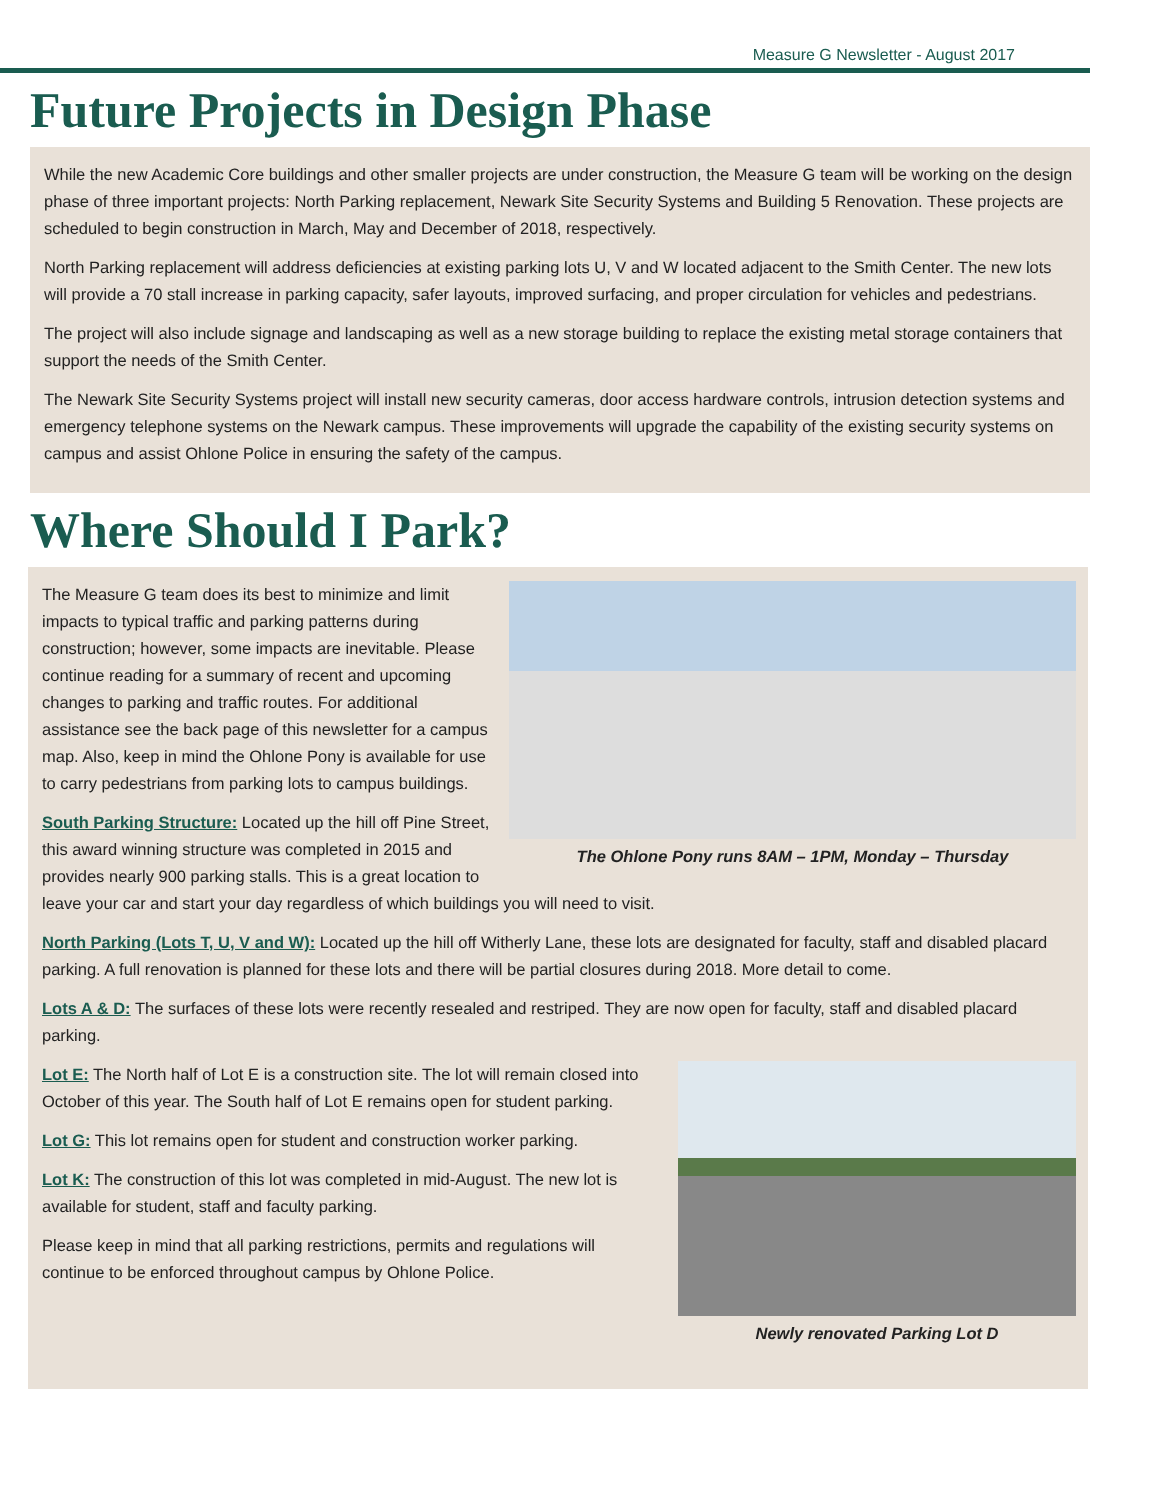Measure G Newsletter - August 2017
Future Projects in Design Phase
While the new Academic Core buildings and other smaller projects are under construction, the Measure G team will be working on the design phase of three important projects: North Parking replacement, Newark Site Security Systems and Building 5 Renovation. These projects are scheduled to begin construction in March, May and December of 2018, respectively.
North Parking replacement will address deficiencies at existing parking lots U, V and W located adjacent to the Smith Center. The new lots will provide a 70 stall increase in parking capacity, safer layouts, improved surfacing, and proper circulation for vehicles and pedestrians.
The project will also include signage and landscaping as well as a new storage building to replace the existing metal storage containers that support the needs of the Smith Center.
The Newark Site Security Systems project will install new security cameras, door access hardware controls, intrusion detection systems and emergency telephone systems on the Newark campus. These improvements will upgrade the capability of the existing security systems on campus and assist Ohlone Police in ensuring the safety of the campus.
Where Should I Park?
The Ohlone Pony runs 8AM – 1PM, Monday – Thursday
The Measure G team does its best to minimize and limit impacts to typical traffic and parking patterns during construction; however, some impacts are inevitable. Please continue reading for a summary of recent and upcoming changes to parking and traffic routes. For additional assistance see the back page of this newsletter for a campus map. Also, keep in mind the Ohlone Pony is available for use to carry pedestrians from parking lots to campus buildings.
South Parking Structure: Located up the hill off Pine Street, this award winning structure was completed in 2015 and provides nearly 900 parking stalls. This is a great location to leave your car and start your day regardless of which buildings you will need to visit.
North Parking (Lots T, U, V and W): Located up the hill off Witherly Lane, these lots are designated for faculty, staff and disabled placard parking. A full renovation is planned for these lots and there will be partial closures during 2018. More detail to come.
Lots A & D: The surfaces of these lots were recently resealed and restriped. They are now open for faculty, staff and disabled placard parking.
Newly renovated Parking Lot D
Lot E: The North half of Lot E is a construction site. The lot will remain closed into October of this year. The South half of Lot E remains open for student parking.
Lot G: This lot remains open for student and construction worker parking.
Lot K: The construction of this lot was completed in mid-August. The new lot is available for student, staff and faculty parking.
Please keep in mind that all parking restrictions, permits and regulations will continue to be enforced throughout campus by Ohlone Police.